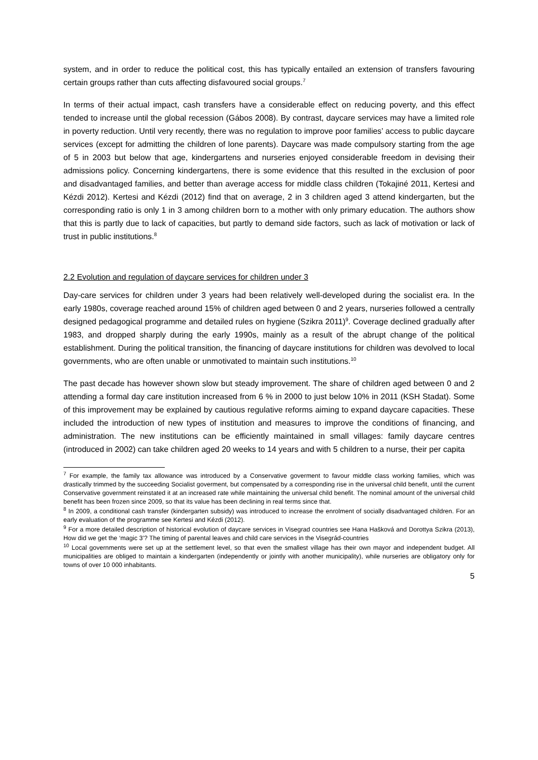system, and in order to reduce the political cost, this has typically entailed an extension of transfers favouring certain groups rather than cuts affecting disfavoured social groups.<sup>7</sup>
In terms of their actual impact, cash transfers have a considerable effect on reducing poverty, and this effect tended to increase until the global recession (Gábos 2008). By contrast, daycare services may have a limited role in poverty reduction. Until very recently, there was no regulation to improve poor families’ access to public daycare services (except for admitting the children of lone parents). Daycare was made compulsory starting from the age of 5 in 2003 but below that age, kindergartens and nurseries enjoyed considerable freedom in devising their admissions policy. Concerning kindergartens, there is some evidence that this resulted in the exclusion of poor and disadvantaged families, and better than average access for middle class children (Tokajiné 2011, Kertesi and Kézdi 2012). Kertesi and Kézdi (2012) find that on average, 2 in 3 children aged 3 attend kindergarten, but the corresponding ratio is only 1 in 3 among children born to a mother with only primary education. The authors show that this is partly due to lack of capacities, but partly to demand side factors, such as lack of motivation or lack of trust in public institutions.<sup>8</sup>
2.2 Evolution and regulation of daycare services for children under 3
Day-care services for children under 3 years had been relatively well-developed during the socialist era. In the early 1980s, coverage reached around 15% of children aged between 0 and 2 years, nurseries followed a centrally designed pedagogical programme and detailed rules on hygiene (Szikra 2011)<sup>9</sup>. Coverage declined gradually after 1983, and dropped sharply during the early 1990s, mainly as a result of the abrupt change of the political establishment. During the political transition, the financing of daycare institutions for children was devolved to local governments, who are often unable or unmotivated to maintain such institutions.<sup>10</sup>
The past decade has however shown slow but steady improvement. The share of children aged between 0 and 2 attending a formal day care institution increased from 6 % in 2000 to just below 10% in 2011 (KSH Stadat). Some of this improvement may be explained by cautious regulative reforms aiming to expand daycare capacities. These included the introduction of new types of institution and measures to improve the conditions of financing, and administration. The new institutions can be efficiently maintained in small villages: family daycare centres (introduced in 2002) can take children aged 20 weeks to 14 years and with 5 children to a nurse, their per capita
<sup>7</sup> For example, the family tax allowance was introduced by a Conservative goverment to favour middle class working families, which was drastically trimmed by the succeeding Socialist goverment, but compensated by a corresponding rise in the universal child benefit, until the current Conservative government reinstated it at an increased rate while maintaining the universal child benefit. The nominal amount of the universal child benefit has been frozen since 2009, so that its value has been declining in real terms since that.
<sup>8</sup> In 2009, a conditional cash transfer (kindergarten subsidy) was introduced to increase the enrolment of socially disadvantaged children. For an early evaluation of the programme see Kertesi and Kézdi (2012).
<sup>9</sup> For a more detailed description of historical evolution of daycare services in Visegrad countries see Hana Hašková and Dorottya Szikra (2013), How did we get the ‘magic 3’? The timing of parental leaves and child care services in the Visegrád-countries
<sup>10</sup> Local governments were set up at the settlement level, so that even the smallest village has their own mayor and independent budget. All municipalities are obliged to maintain a kindergarten (independently or jointly with another municipality), while nurseries are obligatory only for towns of over 10 000 inhabitants.
5